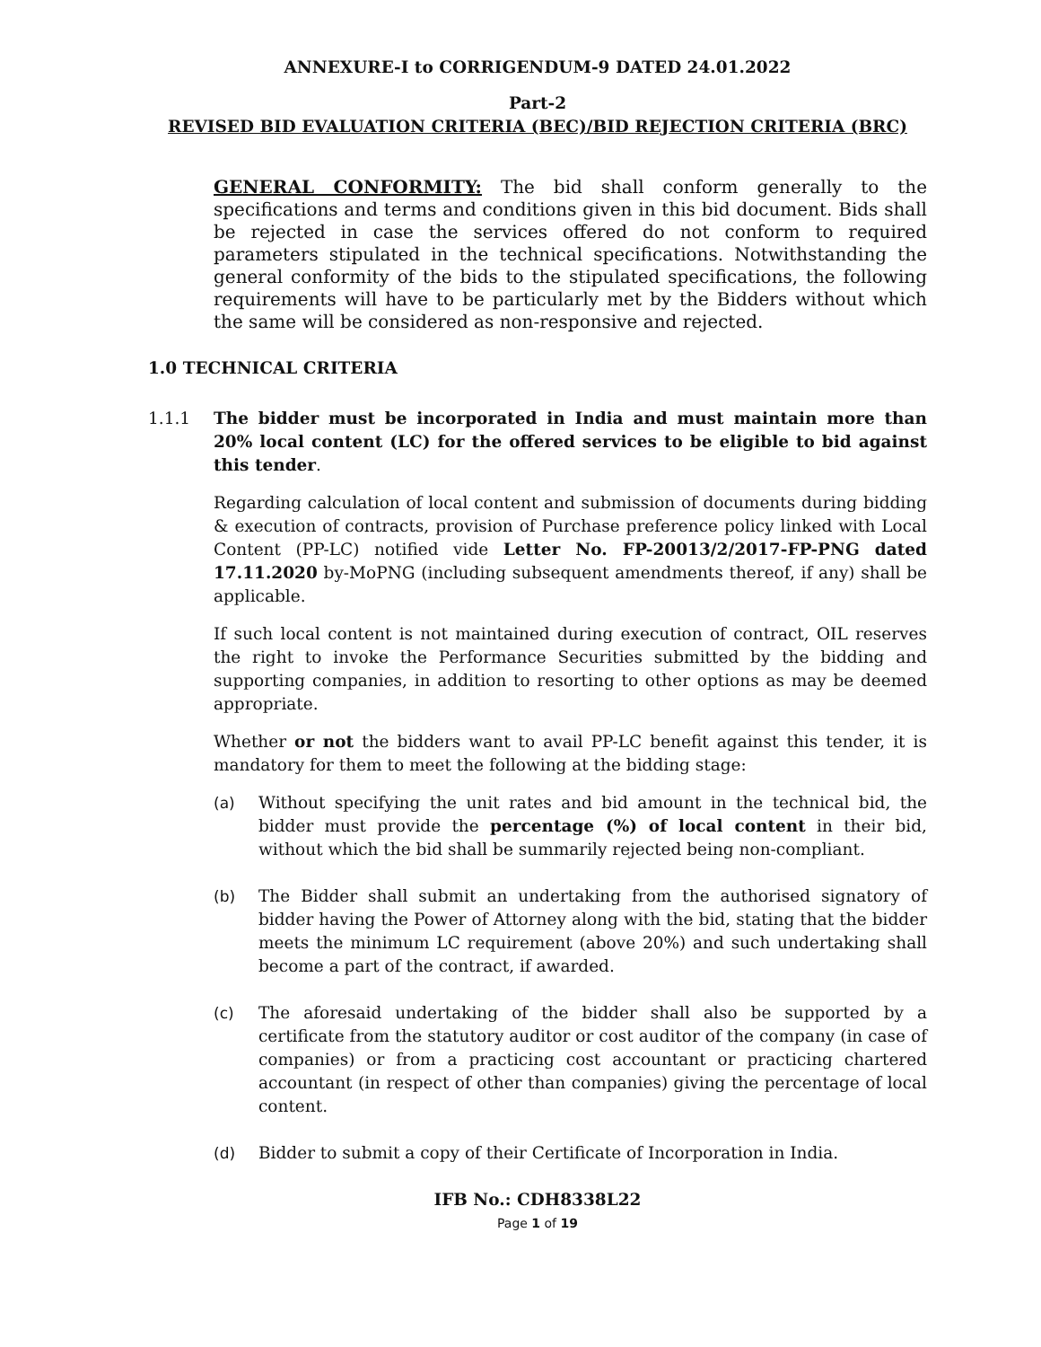ANNEXURE-I to CORRIGENDUM-9 DATED 24.01.2022
Part-2
REVISED BID EVALUATION CRITERIA (BEC)/BID REJECTION CRITERIA (BRC)
GENERAL CONFORMITY: The bid shall conform generally to the specifications and terms and conditions given in this bid document. Bids shall be rejected in case the services offered do not conform to required parameters stipulated in the technical specifications. Notwithstanding the general conformity of the bids to the stipulated specifications, the following requirements will have to be particularly met by the Bidders without which the same will be considered as non-responsive and rejected.
1.0 TECHNICAL CRITERIA
1.1.1 The bidder must be incorporated in India and must maintain more than 20% local content (LC) for the offered services to be eligible to bid against this tender.
Regarding calculation of local content and submission of documents during bidding & execution of contracts, provision of Purchase preference policy linked with Local Content (PP-LC) notified vide Letter No. FP-20013/2/2017-FP-PNG dated 17.11.2020 by-MoPNG (including subsequent amendments thereof, if any) shall be applicable.
If such local content is not maintained during execution of contract, OIL reserves the right to invoke the Performance Securities submitted by the bidding and supporting companies, in addition to resorting to other options as may be deemed appropriate.
Whether or not the bidders want to avail PP-LC benefit against this tender, it is mandatory for them to meet the following at the bidding stage:
(a) Without specifying the unit rates and bid amount in the technical bid, the bidder must provide the percentage (%) of local content in their bid, without which the bid shall be summarily rejected being non-compliant.
(b) The Bidder shall submit an undertaking from the authorised signatory of bidder having the Power of Attorney along with the bid, stating that the bidder meets the minimum LC requirement (above 20%) and such undertaking shall become a part of the contract, if awarded.
(c) The aforesaid undertaking of the bidder shall also be supported by a certificate from the statutory auditor or cost auditor of the company (in case of companies) or from a practicing cost accountant or practicing chartered accountant (in respect of other than companies) giving the percentage of local content.
(d) Bidder to submit a copy of their Certificate of Incorporation in India.
IFB No.: CDH8338L22
Page 1 of 19